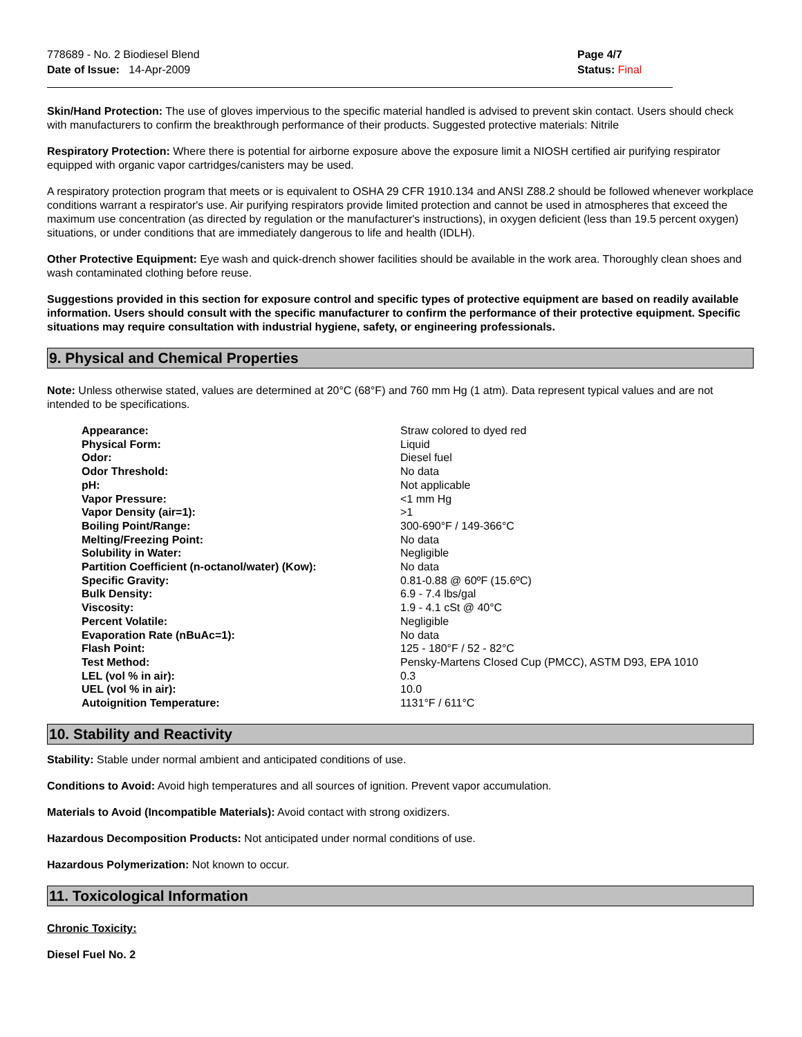778689 - No. 2 Biodiesel Blend
Date of Issue: 14-Apr-2009
Page 4/7
Status: Final
Skin/Hand Protection: The use of gloves impervious to the specific material handled is advised to prevent skin contact. Users should check with manufacturers to confirm the breakthrough performance of their products. Suggested protective materials: Nitrile
Respiratory Protection: Where there is potential for airborne exposure above the exposure limit a NIOSH certified air purifying respirator equipped with organic vapor cartridges/canisters may be used.
A respiratory protection program that meets or is equivalent to OSHA 29 CFR 1910.134 and ANSI Z88.2 should be followed whenever workplace conditions warrant a respirator's use. Air purifying respirators provide limited protection and cannot be used in atmospheres that exceed the maximum use concentration (as directed by regulation or the manufacturer's instructions), in oxygen deficient (less than 19.5 percent oxygen) situations, or under conditions that are immediately dangerous to life and health (IDLH).
Other Protective Equipment: Eye wash and quick-drench shower facilities should be available in the work area. Thoroughly clean shoes and wash contaminated clothing before reuse.
Suggestions provided in this section for exposure control and specific types of protective equipment are based on readily available information. Users should consult with the specific manufacturer to confirm the performance of their protective equipment. Specific situations may require consultation with industrial hygiene, safety, or engineering professionals.
9. Physical and Chemical Properties
Note: Unless otherwise stated, values are determined at 20°C (68°F) and 760 mm Hg (1 atm). Data represent typical values and are not intended to be specifications.
| Appearance: | Straw colored to dyed red |
| Physical Form: | Liquid |
| Odor: | Diesel fuel |
| Odor Threshold: | No data |
| pH: | Not applicable |
| Vapor Pressure: | <1 mm Hg |
| Vapor Density (air=1): | >1 |
| Boiling Point/Range: | 300-690°F / 149-366°C |
| Melting/Freezing Point: | No data |
| Solubility in Water: | Negligible |
| Partition Coefficient (n-octanol/water) (Kow): | No data |
| Specific Gravity: | 0.81-0.88 @ 60ºF (15.6ºC) |
| Bulk Density: | 6.9 - 7.4 lbs/gal |
| Viscosity: | 1.9 - 4.1 cSt @ 40°C |
| Percent Volatile: | Negligible |
| Evaporation Rate (nBuAc=1): | No data |
| Flash Point: | 125 - 180°F / 52 - 82°C |
| Test Method: | Pensky-Martens Closed Cup (PMCC), ASTM D93, EPA 1010 |
| LEL (vol % in air): | 0.3 |
| UEL (vol % in air): | 10.0 |
| Autoignition Temperature: | 1131°F / 611°C |
10. Stability and Reactivity
Stability: Stable under normal ambient and anticipated conditions of use.
Conditions to Avoid: Avoid high temperatures and all sources of ignition. Prevent vapor accumulation.
Materials to Avoid (Incompatible Materials): Avoid contact with strong oxidizers.
Hazardous Decomposition Products: Not anticipated under normal conditions of use.
Hazardous Polymerization: Not known to occur.
11. Toxicological Information
Chronic Toxicity:
Diesel Fuel No. 2